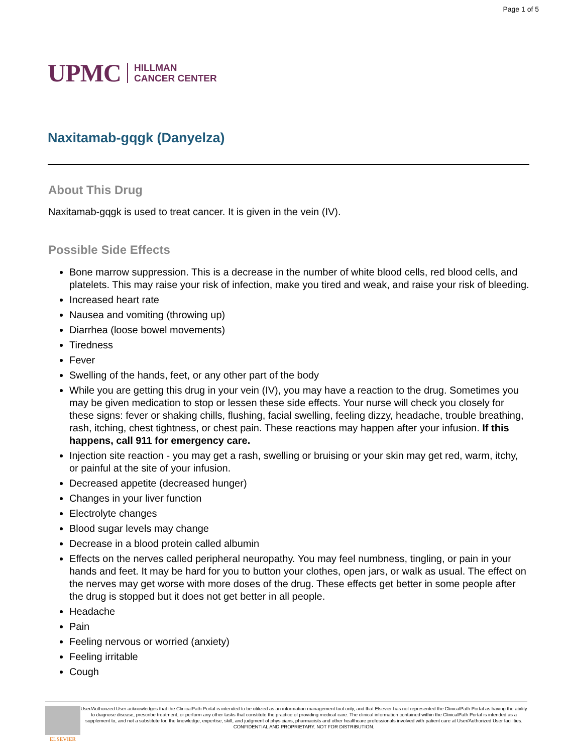Page 1 of 5
UPMC HILLMAN
CANCER CENTER
Naxitamab-gqgk (Danyelza)
About This Drug
Naxitamab-gqgk is used to treat cancer. It is given in the vein (IV).
Possible Side Effects
Bone marrow suppression. This is a decrease in the number of white blood cells, red blood cells, and platelets. This may raise your risk of infection, make you tired and weak, and raise your risk of bleeding.
Increased heart rate
Nausea and vomiting (throwing up)
Diarrhea (loose bowel movements)
Tiredness
Fever
Swelling of the hands, feet, or any other part of the body
While you are getting this drug in your vein (IV), you may have a reaction to the drug. Sometimes you may be given medication to stop or lessen these side effects. Your nurse will check you closely for these signs: fever or shaking chills, flushing, facial swelling, feeling dizzy, headache, trouble breathing, rash, itching, chest tightness, or chest pain. These reactions may happen after your infusion. If this happens, call 911 for emergency care.
Injection site reaction - you may get a rash, swelling or bruising or your skin may get red, warm, itchy, or painful at the site of your infusion.
Decreased appetite (decreased hunger)
Changes in your liver function
Electrolyte changes
Blood sugar levels may change
Decrease in a blood protein called albumin
Effects on the nerves called peripheral neuropathy. You may feel numbness, tingling, or pain in your hands and feet. It may be hard for you to button your clothes, open jars, or walk as usual. The effect on the nerves may get worse with more doses of the drug. These effects get better in some people after the drug is stopped but it does not get better in all people.
Headache
Pain
Feeling nervous or worried (anxiety)
Feeling irritable
Cough
ELSEVIER
User/Authorized User acknowledges that the ClinicalPath Portal is intended to be utilized as an information management tool only, and that Elsevier has not represented the ClinicalPath Portal as having the ability to diagnose disease, prescribe treatment, or perform any other tasks that constitute the practice of providing medical care. The clinical information contained within the ClinicalPath Portal is intended as a supplement to, and not a substitute for, the knowledge, expertise, skill, and judgment of physicians, pharmacists and other healthcare professionals involved with patient care at User/Authorized User facilities.
CONFIDENTIAL AND PROPRIETARY. NOT FOR DISTRIBUTION.